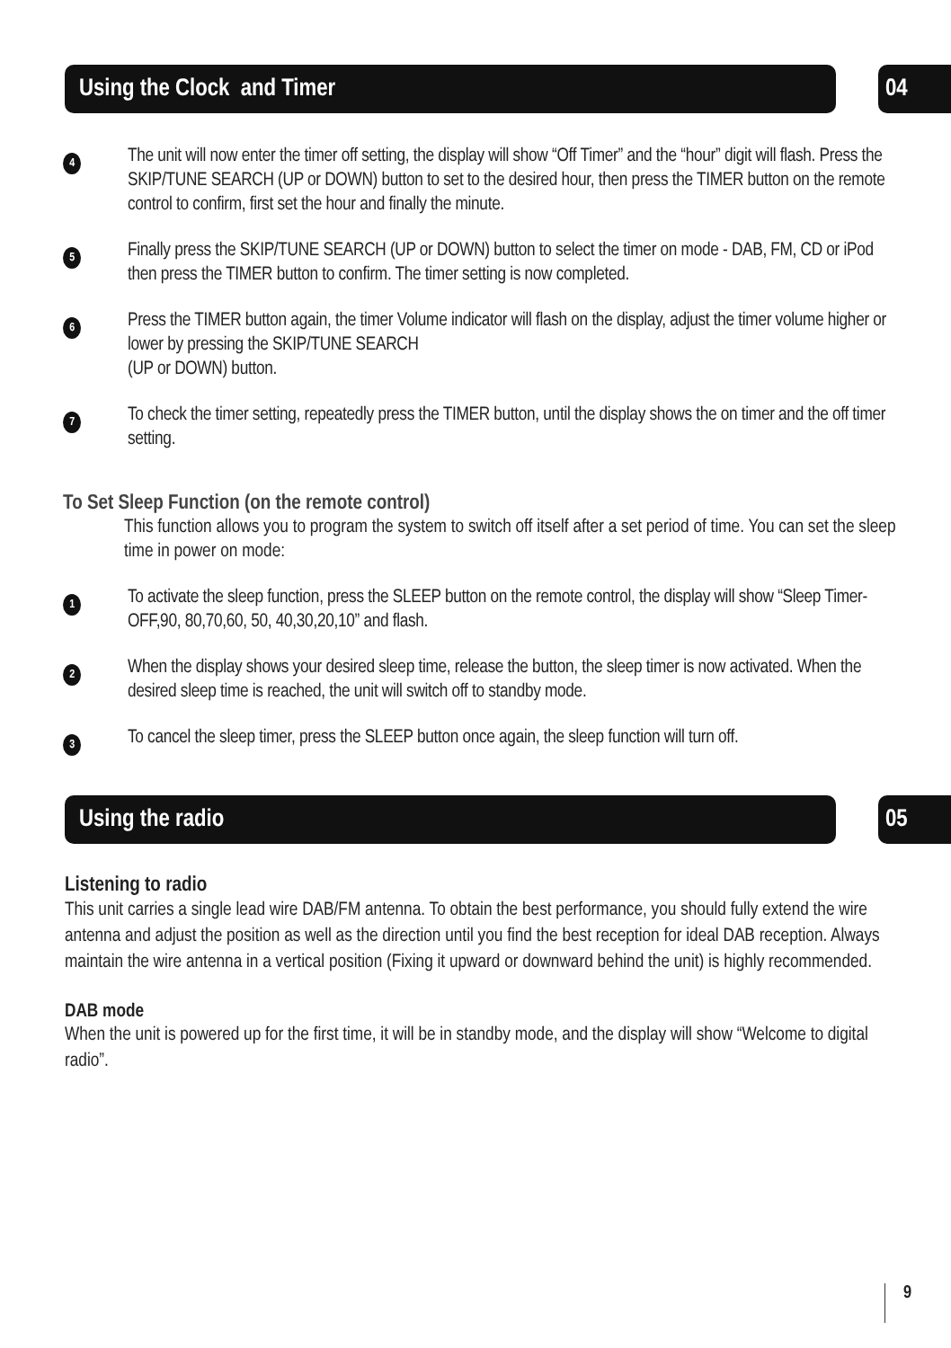Using the Clock and Timer 04
4
The unit will now enter the timer off setting, the display will show “Off Timer” and the “hour” digit will flash. Press the SKIP/TUNE SEARCH (UP or DOWN) button to set to the desired hour, then press the TIMER button on the remote control to confirm, first set the hour and finally the minute.
5
Finally press the SKIP/TUNE SEARCH (UP or DOWN) button to select the timer on mode - DAB, FM, CD or iPod then press the TIMER button to confirm. The timer setting is now completed.
6
Press the TIMER button again, the timer Volume indicator will flash on the display, adjust the timer volume higher or lower by pressing the SKIP/TUNE SEARCH
(UP or DOWN) button.
7
To check the timer setting, repeatedly press the TIMER button, until the display shows the on timer and the off timer setting.
To Set Sleep Function (on the remote control)
This function allows you to program the system to switch off itself after a set period of time. You can set the sleep time in power on mode:
1
To activate the sleep function, press the SLEEP button on the remote control, the display will show “Sleep Timer-OFF,90, 80,70,60, 50, 40,30,20,10” and flash.
2
When the display shows your desired sleep time, release the button, the sleep timer is now activated. When the desired sleep time is reached, the unit will switch off to standby mode.
3
To cancel the sleep timer, press the SLEEP button once again, the sleep function will turn off.
Using the radio 05
Listening to radio
This unit carries a single lead wire DAB/FM antenna. To obtain the best performance, you should fully extend the wire antenna and adjust the position as well as the direction until you find the best reception for ideal DAB reception. Always maintain the wire antenna in a vertical position (Fixing it upward or downward behind the unit) is highly recommended.
DAB mode
When the unit is powered up for the first time, it will be in standby mode, and the display will show “Welcome to digital radio”.
9